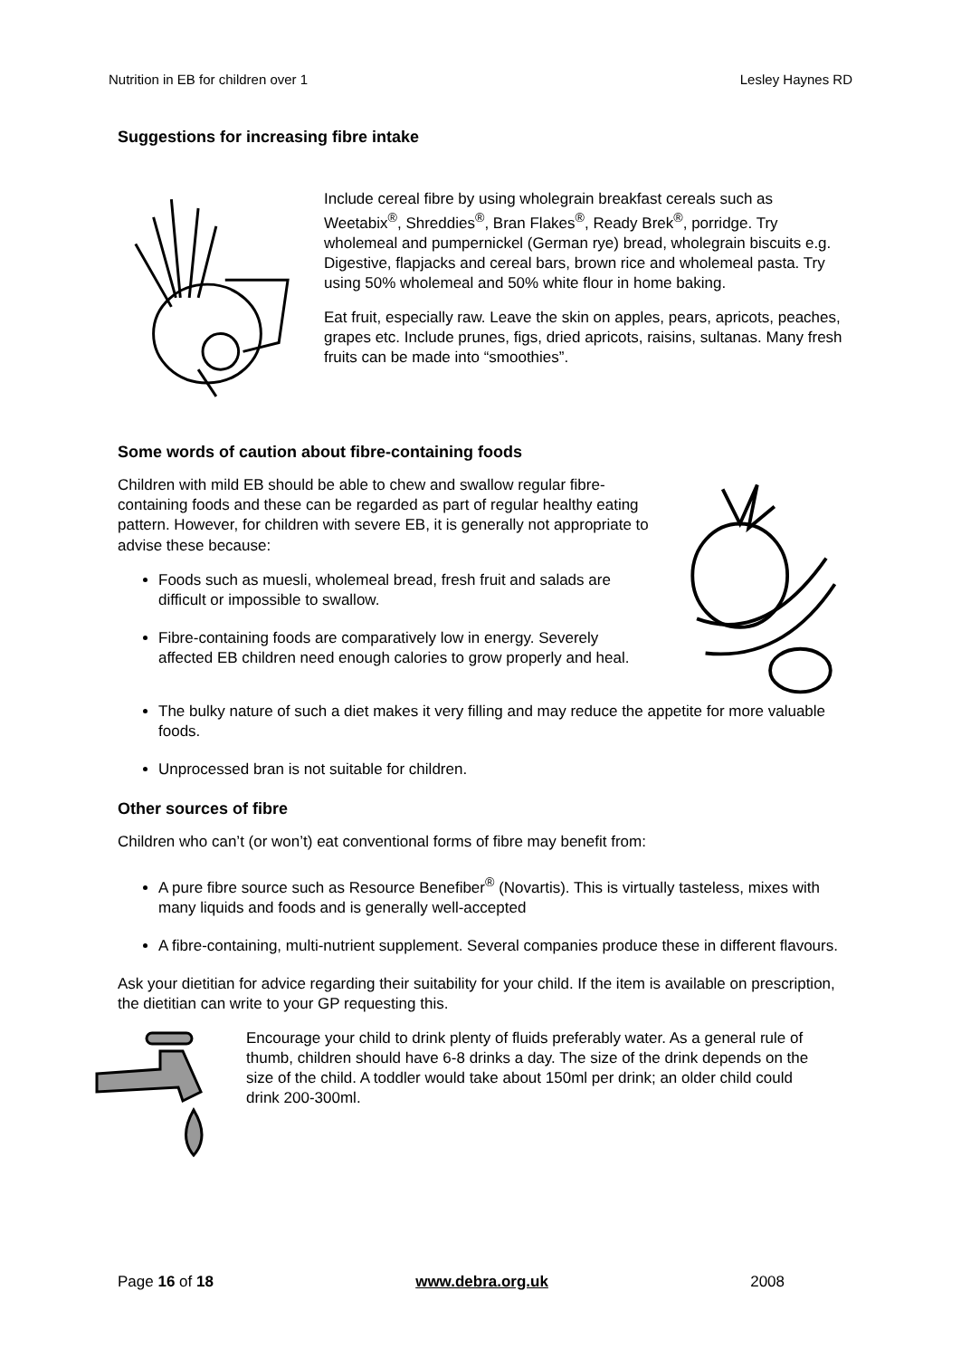Nutrition in EB for children over 1 Lesley Haynes RD
Suggestions for increasing fibre intake
Include cereal fibre by using wholegrain breakfast cereals such as Weetabix<sup>®</sup>, Shreddies<sup>®</sup>, Bran Flakes<sup>®</sup>, Ready Brek<sup>®</sup>, porridge. Try wholemeal and pumpernickel (German rye) bread, wholegrain biscuits e.g. Digestive, flapjacks and cereal bars, brown rice and wholemeal pasta. Try using 50% wholemeal and 50% white flour in home baking.
Eat fruit, especially raw. Leave the skin on apples, pears, apricots, peaches, grapes etc. Include prunes, figs, dried apricots, raisins, sultanas. Many fresh fruits can be made into “smoothies”.
Some words of caution about fibre-containing foods
Children with mild EB should be able to chew and swallow regular fibre-containing foods and these can be regarded as part of regular healthy eating pattern. However, for children with severe EB, it is generally not appropriate to advise these because:
Foods such as muesli, wholemeal bread, fresh fruit and salads are difficult or impossible to swallow.
Fibre-containing foods are comparatively low in energy. Severely affected EB children need enough calories to grow properly and heal.
The bulky nature of such a diet makes it very filling and may reduce the appetite for more valuable foods.
Unprocessed bran is not suitable for children.
Other sources of fibre
Children who can’t (or won’t) eat conventional forms of fibre may benefit from:
A pure fibre source such as Resource Benefiber<sup>®</sup> (Novartis). This is virtually tasteless, mixes with many liquids and foods and is generally well-accepted
A fibre-containing, multi-nutrient supplement. Several companies produce these in different flavours.
Ask your dietitian for advice regarding their suitability for your child. If the item is available on prescription, the dietitian can write to your GP requesting this.
Encourage your child to drink plenty of fluids preferably water. As a general rule of thumb, children should have 6-8 drinks a day. The size of the drink depends on the size of the child. A toddler would take about 150ml per drink; an older child could drink 200-300ml.
Page 16 of 18 www.debra.org.uk 2008